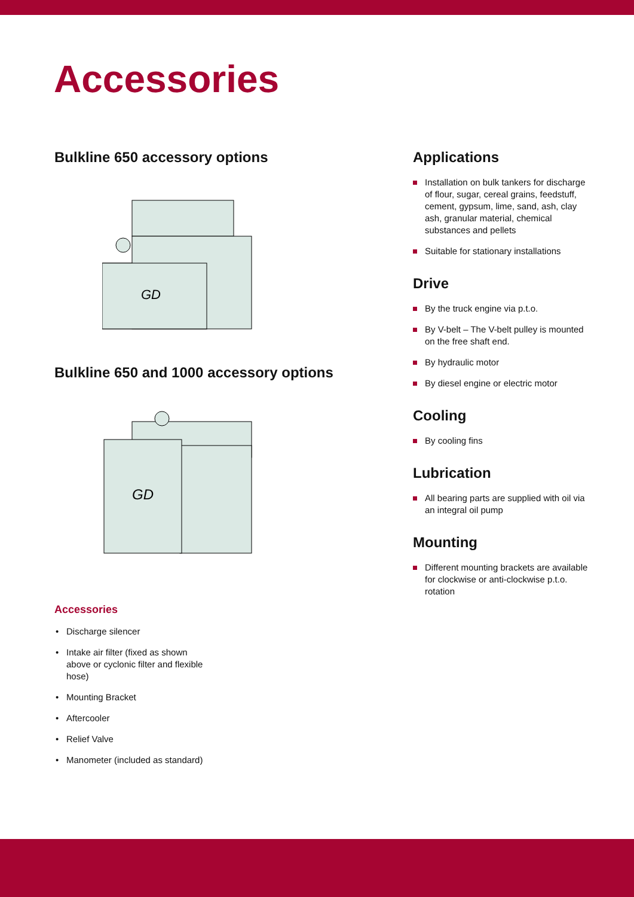Accessories
Bulkline 650 accessory options
GD
Bulkline 650 and 1000 accessory options
GD
Accessories
Discharge silencer
Intake air filter (fixed as shown
above or cyclonic filter and flexible
hose)
Mounting Bracket
Aftercooler
Relief Valve
Manometer (included as standard)
Applications
Installation on bulk tankers for discharge of flour, sugar, cereal grains, feedstuff, cement, gypsum, lime, sand, ash, clay ash, granular material, chemical substances and pellets
Suitable for stationary installations
Drive
By the truck engine via p.t.o.
By V-belt – The V-belt pulley is mounted on the free shaft end.
By hydraulic motor
By diesel engine or electric motor
Cooling
By cooling fins
Lubrication
All bearing parts are supplied with oil via an integral oil pump
Mounting
Different mounting brackets are available for clockwise or anti-clockwise p.t.o. rotation